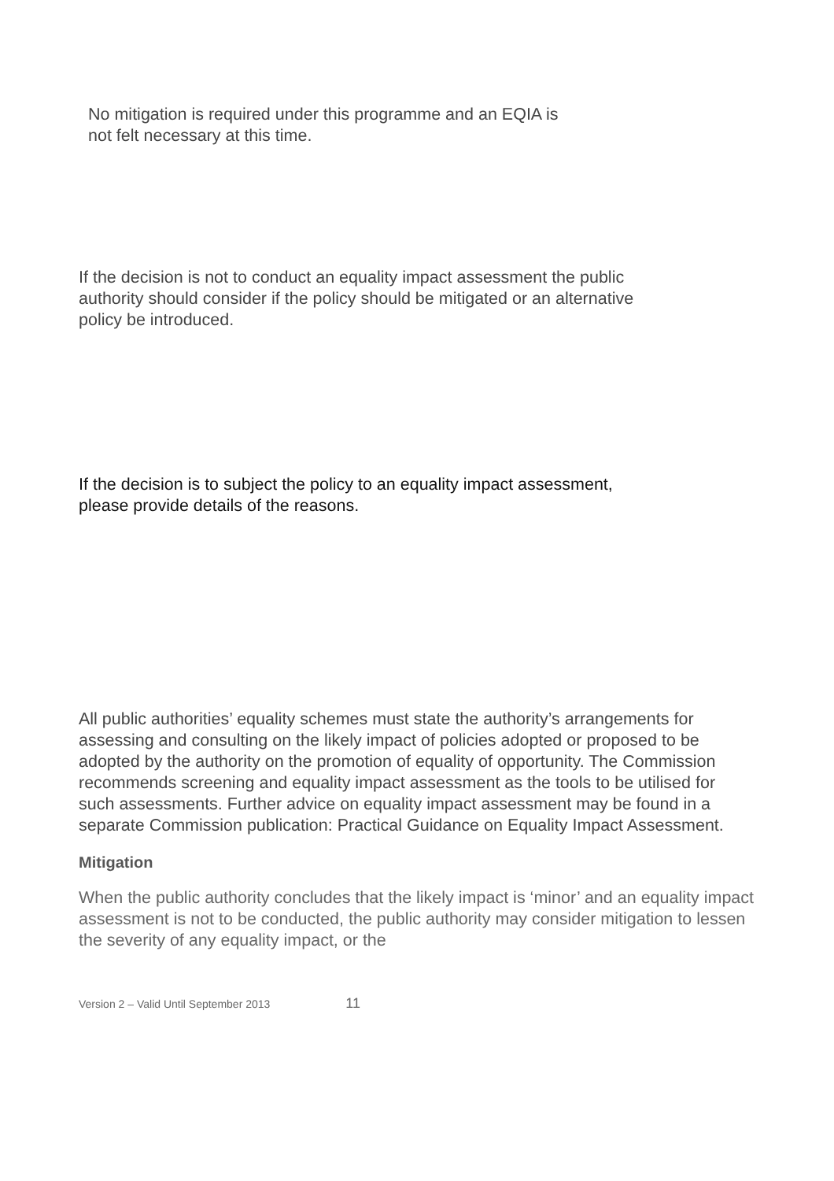No mitigation is required under this programme and an EQIA is
not felt necessary at this time.
If the decision is not to conduct an equality impact assessment the public
authority should consider if the policy should be mitigated or an alternative
policy be introduced.
If the decision is to subject the policy to an equality impact assessment,
please provide details of the reasons.
All public authorities’ equality schemes must state the authority’s arrangements for assessing and consulting on the likely impact of policies adopted or proposed to be adopted by the authority on the promotion of equality of opportunity. The Commission recommends screening and equality impact assessment as the tools to be utilised for such assessments. Further advice on equality impact assessment may be found in a separate Commission publication: Practical Guidance on Equality Impact Assessment.
Mitigation
When the public authority concludes that the likely impact is ‘minor’ and an equality impact assessment is not to be conducted, the public authority may consider mitigation to lessen the severity of any equality impact, or the
Version 2 – Valid Until September 2013 11